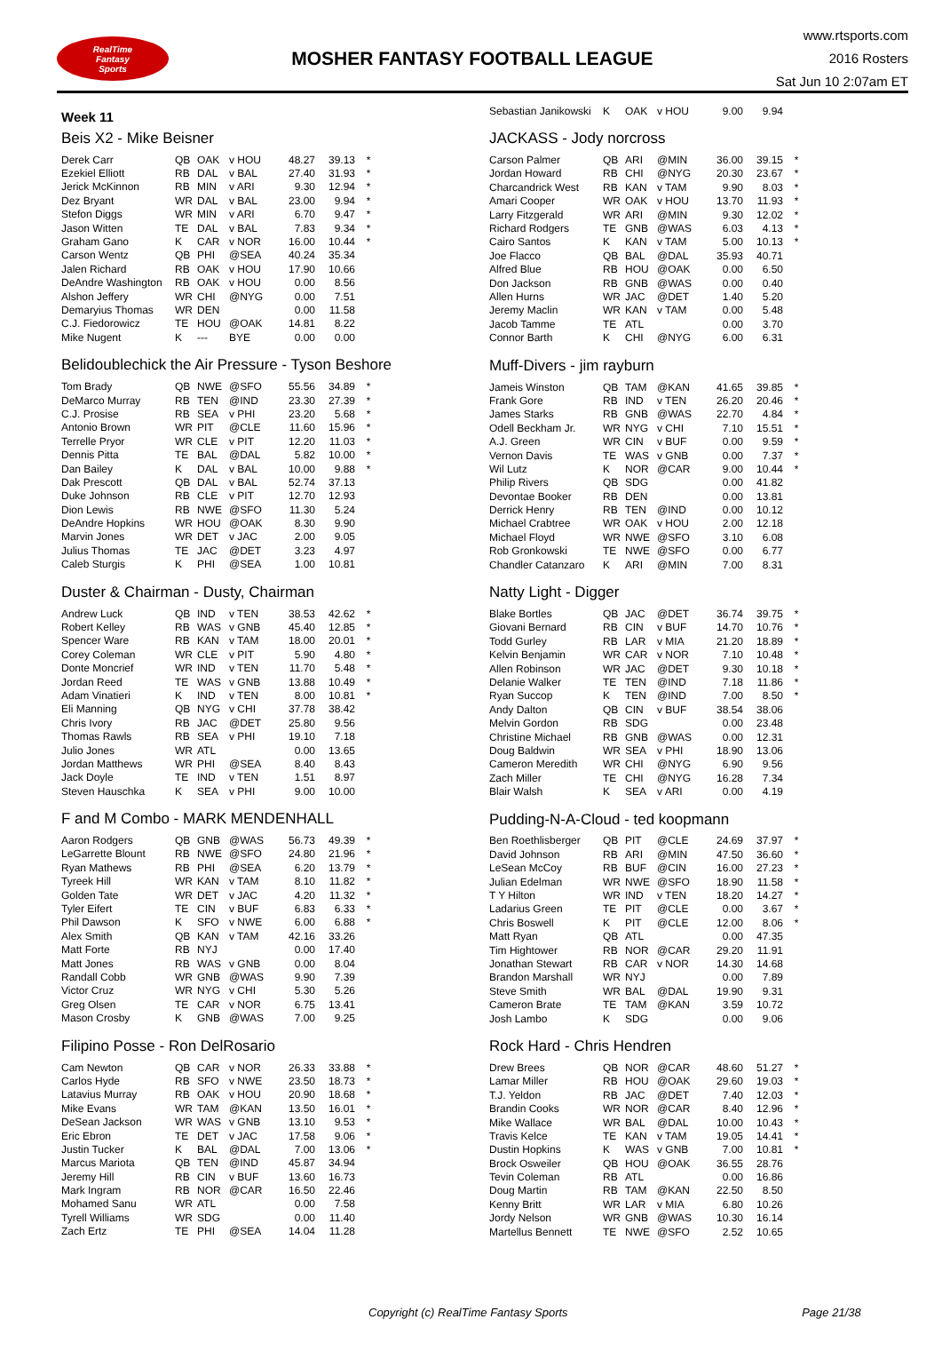RealTime
Fantasy
Sports
MOSHER FANTASY FOOTBALL LEAGUE
www.rtsports.com
2016 Rosters
Sat Jun 10 2:07am ET
Week 11
Beis X2 - Mike Beisner
| Derek Carr | QB | OAK | v HOU | 48.27 | 39.13 | * |
| Ezekiel Elliott | RB | DAL | v BAL | 27.40 | 31.93 | * |
| Jerick McKinnon | RB | MIN | v ARI | 9.30 | 12.94 | * |
| Dez Bryant | WR | DAL | v BAL | 23.00 | 9.94 | * |
| Stefon Diggs | WR | MIN | v ARI | 6.70 | 9.47 | * |
| Jason Witten | TE | DAL | v BAL | 7.83 | 9.34 | * |
| Graham Gano | K | CAR | v NOR | 16.00 | 10.44 | * |
| Carson Wentz | QB | PHI | @SEA | 40.24 | 35.34 | |
| Jalen Richard | RB | OAK | v HOU | 17.90 | 10.66 | |
| DeAndre Washington | RB | OAK | v HOU | 0.00 | 8.56 | |
| Alshon Jeffery | WR | CHI | @NYG | 0.00 | 7.51 | |
| Demaryius Thomas | WR | DEN | | 0.00 | 11.58 | |
| C.J. Fiedorowicz | TE | HOU | @OAK | 14.81 | 8.22 | |
| Mike Nugent | K | --- | BYE | 0.00 | 0.00 | |
Belidoublechick the Air Pressure - Tyson Beshore
| Tom Brady | QB | NWE | @SFO | 55.56 | 34.89 | * |
| DeMarco Murray | RB | TEN | @IND | 23.30 | 27.39 | * |
| C.J. Prosise | RB | SEA | v PHI | 23.20 | 5.68 | * |
| Antonio Brown | WR | PIT | @CLE | 11.60 | 15.96 | * |
| Terrelle Pryor | WR | CLE | v PIT | 12.20 | 11.03 | * |
| Dennis Pitta | TE | BAL | @DAL | 5.82 | 10.00 | * |
| Dan Bailey | K | DAL | v BAL | 10.00 | 9.88 | * |
| Dak Prescott | QB | DAL | v BAL | 52.74 | 37.13 | |
| Duke Johnson | RB | CLE | v PIT | 12.70 | 12.93 | |
| Dion Lewis | RB | NWE | @SFO | 11.30 | 5.24 | |
| DeAndre Hopkins | WR | HOU | @OAK | 8.30 | 9.90 | |
| Marvin Jones | WR | DET | v JAC | 2.00 | 9.05 | |
| Julius Thomas | TE | JAC | @DET | 3.23 | 4.97 | |
| Caleb Sturgis | K | PHI | @SEA | 1.00 | 10.81 | |
Duster & Chairman - Dusty, Chairman
| Andrew Luck | QB | IND | v TEN | 38.53 | 42.62 | * |
| Robert Kelley | RB | WAS | v GNB | 45.40 | 12.85 | * |
| Spencer Ware | RB | KAN | v TAM | 18.00 | 20.01 | * |
| Corey Coleman | WR | CLE | v PIT | 5.90 | 4.80 | * |
| Donte Moncrief | WR | IND | v TEN | 11.70 | 5.48 | * |
| Jordan Reed | TE | WAS | v GNB | 13.88 | 10.49 | * |
| Adam Vinatieri | K | IND | v TEN | 8.00 | 10.81 | * |
| Eli Manning | QB | NYG | v CHI | 37.78 | 38.42 | |
| Chris Ivory | RB | JAC | @DET | 25.80 | 9.56 | |
| Thomas Rawls | RB | SEA | v PHI | 19.10 | 7.18 | |
| Julio Jones | WR | ATL | | 0.00 | 13.65 | |
| Jordan Matthews | WR | PHI | @SEA | 8.40 | 8.43 | |
| Jack Doyle | TE | IND | v TEN | 1.51 | 8.97 | |
| Steven Hauschka | K | SEA | v PHI | 9.00 | 10.00 | |
F and M Combo - MARK MENDENHALL
| Aaron Rodgers | QB | GNB | @WAS | 56.73 | 49.39 | * |
| LeGarrette Blount | RB | NWE | @SFO | 24.80 | 21.96 | * |
| Ryan Mathews | RB | PHI | @SEA | 6.20 | 13.79 | * |
| Tyreek Hill | WR | KAN | v TAM | 8.10 | 11.82 | * |
| Golden Tate | WR | DET | v JAC | 4.20 | 11.32 | * |
| Tyler Eifert | TE | CIN | v BUF | 6.83 | 6.33 | * |
| Phil Dawson | K | SFO | v NWE | 6.00 | 6.88 | * |
| Alex Smith | QB | KAN | v TAM | 42.16 | 33.26 | |
| Matt Forte | RB | NYJ | | 0.00 | 17.40 | |
| Matt Jones | RB | WAS | v GNB | 0.00 | 8.04 | |
| Randall Cobb | WR | GNB | @WAS | 9.90 | 7.39 | |
| Victor Cruz | WR | NYG | v CHI | 5.30 | 5.26 | |
| Greg Olsen | TE | CAR | v NOR | 6.75 | 13.41 | |
| Mason Crosby | K | GNB | @WAS | 7.00 | 9.25 | |
Filipino Posse - Ron DelRosario
| Cam Newton | QB | CAR | v NOR | 26.33 | 33.88 | * |
| Carlos Hyde | RB | SFO | v NWE | 23.50 | 18.73 | * |
| Latavius Murray | RB | OAK | v HOU | 20.90 | 18.68 | * |
| Mike Evans | WR | TAM | @KAN | 13.50 | 16.01 | * |
| DeSean Jackson | WR | WAS | v GNB | 13.10 | 9.53 | * |
| Eric Ebron | TE | DET | v JAC | 17.58 | 9.06 | * |
| Justin Tucker | K | BAL | @DAL | 7.00 | 13.06 | * |
| Marcus Mariota | QB | TEN | @IND | 45.87 | 34.94 | |
| Jeremy Hill | RB | CIN | v BUF | 13.60 | 16.73 | |
| Mark Ingram | RB | NOR | @CAR | 16.50 | 22.46 | |
| Mohamed Sanu | WR | ATL | | 0.00 | 7.58 | |
| Tyrell Williams | WR | SDG | | 0.00 | 11.40 | |
| Zach Ertz | TE | PHI | @SEA | 14.04 | 11.28 | |
| Sebastian Janikowski | K | OAK | v HOU | 9.00 | 9.94 | |
JACKASS - Jody norcross
| Carson Palmer | QB | ARI | @MIN | 36.00 | 39.15 | * |
| Jordan Howard | RB | CHI | @NYG | 20.30 | 23.67 | * |
| Charcandrick West | RB | KAN | v TAM | 9.90 | 8.03 | * |
| Amari Cooper | WR | OAK | v HOU | 13.70 | 11.93 | * |
| Larry Fitzgerald | WR | ARI | @MIN | 9.30 | 12.02 | * |
| Richard Rodgers | TE | GNB | @WAS | 6.03 | 4.13 | * |
| Cairo Santos | K | KAN | v TAM | 5.00 | 10.13 | * |
| Joe Flacco | QB | BAL | @DAL | 35.93 | 40.71 | |
| Alfred Blue | RB | HOU | @OAK | 0.00 | 6.50 | |
| Don Jackson | RB | GNB | @WAS | 0.00 | 0.40 | |
| Allen Hurns | WR | JAC | @DET | 1.40 | 5.20 | |
| Jeremy Maclin | WR | KAN | v TAM | 0.00 | 5.48 | |
| Jacob Tamme | TE | ATL | | 0.00 | 3.70 | |
| Connor Barth | K | CHI | @NYG | 6.00 | 6.31 | |
Muff-Divers - jim rayburn
| Jameis Winston | QB | TAM | @KAN | 41.65 | 39.85 | * |
| Frank Gore | RB | IND | v TEN | 26.20 | 20.46 | * |
| James Starks | RB | GNB | @WAS | 22.70 | 4.84 | * |
| Odell Beckham Jr. | WR | NYG | v CHI | 7.10 | 15.51 | * |
| A.J. Green | WR | CIN | v BUF | 0.00 | 9.59 | * |
| Vernon Davis | TE | WAS | v GNB | 0.00 | 7.37 | * |
| Wil Lutz | K | NOR | @CAR | 9.00 | 10.44 | * |
| Philip Rivers | QB | SDG | | 0.00 | 41.82 | |
| Devontae Booker | RB | DEN | | 0.00 | 13.81 | |
| Derrick Henry | RB | TEN | @IND | 0.00 | 10.12 | |
| Michael Crabtree | WR | OAK | v HOU | 2.00 | 12.18 | |
| Michael Floyd | WR | NWE | @SFO | 3.10 | 6.08 | |
| Rob Gronkowski | TE | NWE | @SFO | 0.00 | 6.77 | |
| Chandler Catanzaro | K | ARI | @MIN | 7.00 | 8.31 | |
Natty Light - Digger
| Blake Bortles | QB | JAC | @DET | 36.74 | 39.75 | * |
| Giovani Bernard | RB | CIN | v BUF | 14.70 | 10.76 | * |
| Todd Gurley | RB | LAR | v MIA | 21.20 | 18.89 | * |
| Kelvin Benjamin | WR | CAR | v NOR | 7.10 | 10.48 | * |
| Allen Robinson | WR | JAC | @DET | 9.30 | 10.18 | * |
| Delanie Walker | TE | TEN | @IND | 7.18 | 11.86 | * |
| Ryan Succop | K | TEN | @IND | 7.00 | 8.50 | * |
| Andy Dalton | QB | CIN | v BUF | 38.54 | 38.06 | |
| Melvin Gordon | RB | SDG | | 0.00 | 23.48 | |
| Christine Michael | RB | GNB | @WAS | 0.00 | 12.31 | |
| Doug Baldwin | WR | SEA | v PHI | 18.90 | 13.06 | |
| Cameron Meredith | WR | CHI | @NYG | 6.90 | 9.56 | |
| Zach Miller | TE | CHI | @NYG | 16.28 | 7.34 | |
| Blair Walsh | K | SEA | v ARI | 0.00 | 4.19 | |
Pudding-N-A-Cloud - ted koopmann
| Ben Roethlisberger | QB | PIT | @CLE | 24.69 | 37.97 | * |
| David Johnson | RB | ARI | @MIN | 47.50 | 36.60 | * |
| LeSean McCoy | RB | BUF | @CIN | 16.00 | 27.23 | * |
| Julian Edelman | WR | NWE | @SFO | 18.90 | 11.58 | * |
| T Y Hilton | WR | IND | v TEN | 18.20 | 14.27 | * |
| Ladarius Green | TE | PIT | @CLE | 0.00 | 3.67 | * |
| Chris Boswell | K | PIT | @CLE | 12.00 | 8.06 | * |
| Matt Ryan | QB | ATL | | 0.00 | 47.35 | |
| Tim Hightower | RB | NOR | @CAR | 29.20 | 11.91 | |
| Jonathan Stewart | RB | CAR | v NOR | 14.30 | 14.68 | |
| Brandon Marshall | WR | NYJ | | 0.00 | 7.89 | |
| Steve Smith | WR | BAL | @DAL | 19.90 | 9.31 | |
| Cameron Brate | TE | TAM | @KAN | 3.59 | 10.72 | |
| Josh Lambo | K | SDG | | 0.00 | 9.06 | |
Rock Hard - Chris Hendren
| Drew Brees | QB | NOR | @CAR | 48.60 | 51.27 | * |
| Lamar Miller | RB | HOU | @OAK | 29.60 | 19.03 | * |
| T.J. Yeldon | RB | JAC | @DET | 7.40 | 12.03 | * |
| Brandin Cooks | WR | NOR | @CAR | 8.40 | 12.96 | * |
| Mike Wallace | WR | BAL | @DAL | 10.00 | 10.43 | * |
| Travis Kelce | TE | KAN | v TAM | 19.05 | 14.41 | * |
| Dustin Hopkins | K | WAS | v GNB | 7.00 | 10.81 | * |
| Brock Osweiler | QB | HOU | @OAK | 36.55 | 28.76 | |
| Tevin Coleman | RB | ATL | | 0.00 | 16.86 | |
| Doug Martin | RB | TAM | @KAN | 22.50 | 8.50 | |
| Kenny Britt | WR | LAR | v MIA | 6.80 | 10.26 | |
| Jordy Nelson | WR | GNB | @WAS | 10.30 | 16.14 | |
| Martellus Bennett | TE | NWE | @SFO | 2.52 | 10.65 | |
Copyright (c) RealTime Fantasy Sports Page 21/38